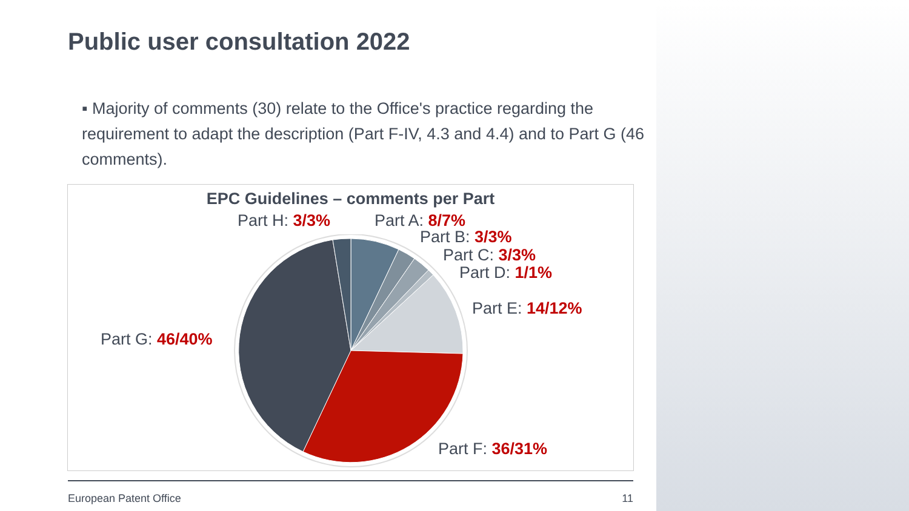Public user consultation 2022
▪ Majority of comments (30) relate to the Office's practice regarding the requirement to adapt the description (Part F-IV, 4.3 and 4.4) and to Part G (46 comments).
EPC Guidelines – comments per Part
Part H: 3/3% Part A: 8/7%
Part B: 3/3%
Part C: 3/3%
Part D: 1/1%
Part E: 14/12%
Part G: 46/40%
Part F: 36/31%
European Patent Office 11